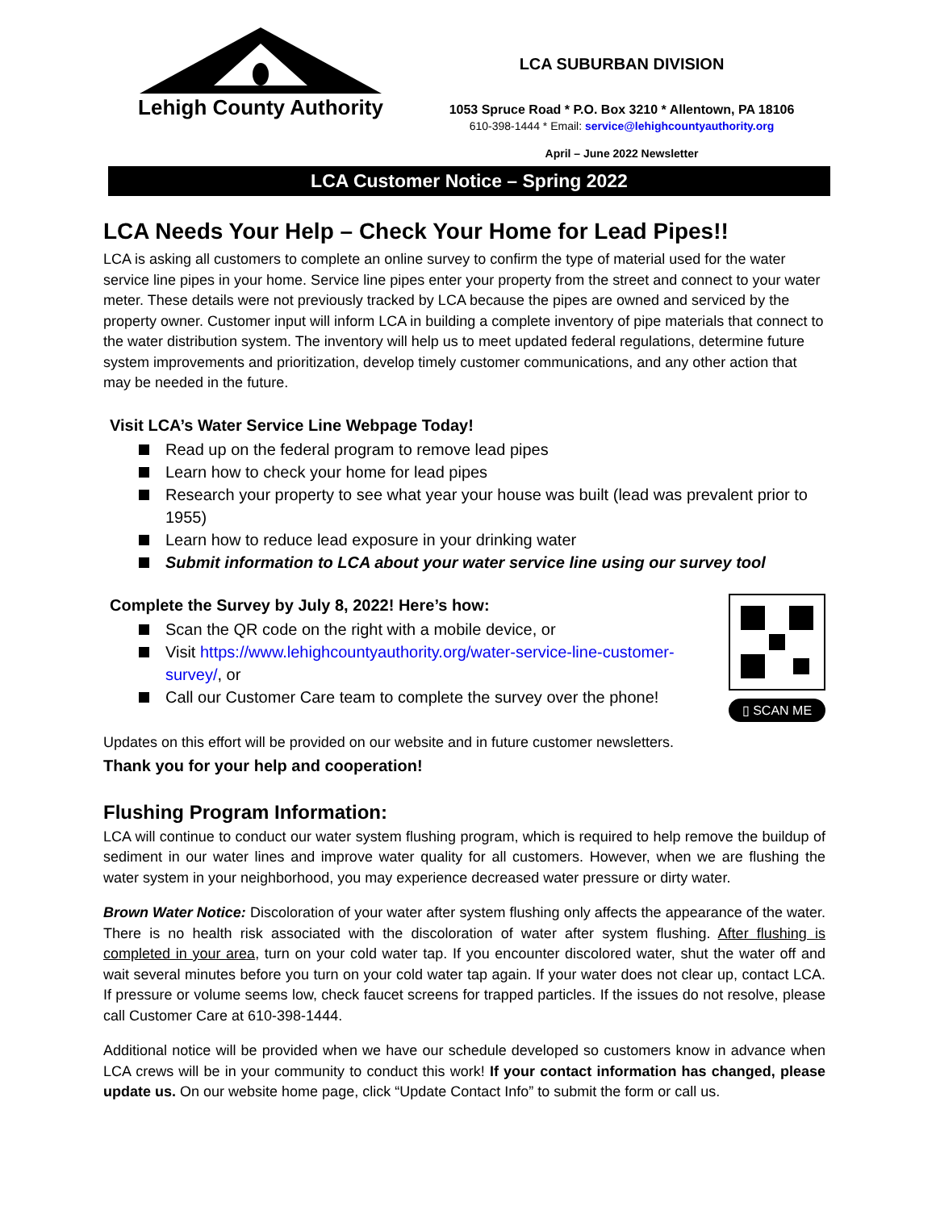Lehigh County Authority
LCA SUBURBAN DIVISION
1053 Spruce Road * P.O. Box 3210 * Allentown, PA 18106
610-398-1444 * Email: service@lehighcountyauthority.org
April – June 2022 Newsletter
LCA Customer Notice – Spring 2022
LCA Needs Your Help – Check Your Home for Lead Pipes!!
LCA is asking all customers to complete an online survey to confirm the type of material used for the water service line pipes in your home. Service line pipes enter your property from the street and connect to your water meter. These details were not previously tracked by LCA because the pipes are owned and serviced by the property owner. Customer input will inform LCA in building a complete inventory of pipe materials that connect to the water distribution system. The inventory will help us to meet updated federal regulations, determine future system improvements and prioritization, develop timely customer communications, and any other action that may be needed in the future.
Visit LCA’s Water Service Line Webpage Today!
Read up on the federal program to remove lead pipes
Learn how to check your home for lead pipes
Research your property to see what year your house was built (lead was prevalent prior to 1955)
Learn how to reduce lead exposure in your drinking water
Submit information to LCA about your water service line using our survey tool
Complete the Survey by July 8, 2022! Here’s how:
▯ SCAN ME
Scan the QR code on the right with a mobile device, or
Visit https://www.lehighcountyauthority.org/water-service-line-customer-survey/, or
Call our Customer Care team to complete the survey over the phone!
Updates on this effort will be provided on our website and in future customer newsletters.
Thank you for your help and cooperation!
Flushing Program Information:
LCA will continue to conduct our water system flushing program, which is required to help remove the buildup of sediment in our water lines and improve water quality for all customers. However, when we are flushing the water system in your neighborhood, you may experience decreased water pressure or dirty water.
Brown Water Notice: Discoloration of your water after system flushing only affects the appearance of the water. There is no health risk associated with the discoloration of water after system flushing. After flushing is completed in your area, turn on your cold water tap. If you encounter discolored water, shut the water off and wait several minutes before you turn on your cold water tap again. If your water does not clear up, contact LCA. If pressure or volume seems low, check faucet screens for trapped particles. If the issues do not resolve, please call Customer Care at 610-398-1444.
Additional notice will be provided when we have our schedule developed so customers know in advance when LCA crews will be in your community to conduct this work! If your contact information has changed, please update us. On our website home page, click “Update Contact Info” to submit the form or call us.